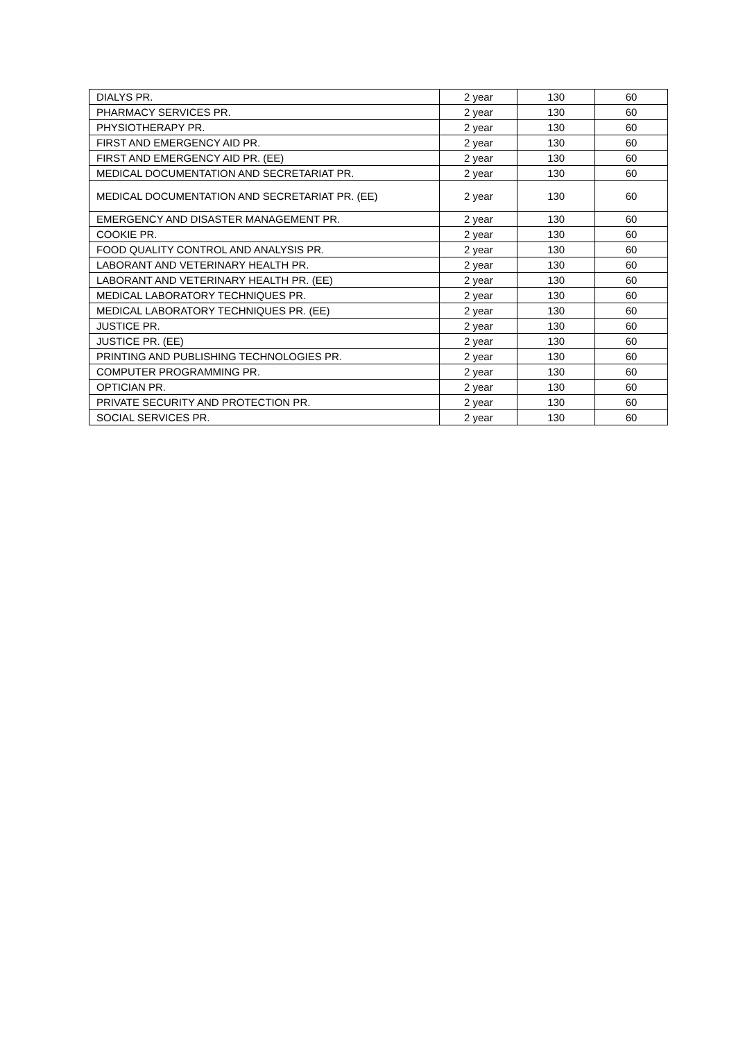| DIALYS PR. | 2 year | 130 | 60 |
| PHARMACY SERVICES PR. | 2 year | 130 | 60 |
| PHYSIOTHERAPY PR. | 2 year | 130 | 60 |
| FIRST AND EMERGENCY AID PR. | 2 year | 130 | 60 |
| FIRST AND EMERGENCY AID PR. (EE) | 2 year | 130 | 60 |
| MEDICAL DOCUMENTATION AND SECRETARIAT PR. | 2 year | 130 | 60 |
| MEDICAL DOCUMENTATION AND SECRETARIAT PR. (EE) | 2 year | 130 | 60 |
| EMERGENCY AND DISASTER MANAGEMENT PR. | 2 year | 130 | 60 |
| COOKIE PR. | 2 year | 130 | 60 |
| FOOD QUALITY CONTROL AND ANALYSIS PR. | 2 year | 130 | 60 |
| LABORANT AND VETERINARY HEALTH PR. | 2 year | 130 | 60 |
| LABORANT AND VETERINARY HEALTH PR. (EE) | 2 year | 130 | 60 |
| MEDICAL LABORATORY TECHNIQUES PR. | 2 year | 130 | 60 |
| MEDICAL LABORATORY TECHNIQUES PR. (EE) | 2 year | 130 | 60 |
| JUSTICE PR. | 2 year | 130 | 60 |
| JUSTICE PR. (EE) | 2 year | 130 | 60 |
| PRINTING AND PUBLISHING TECHNOLOGIES PR. | 2 year | 130 | 60 |
| COMPUTER PROGRAMMING PR. | 2 year | 130 | 60 |
| OPTICIAN PR. | 2 year | 130 | 60 |
| PRIVATE SECURITY AND PROTECTION PR. | 2 year | 130 | 60 |
| SOCIAL SERVICES PR. | 2 year | 130 | 60 |